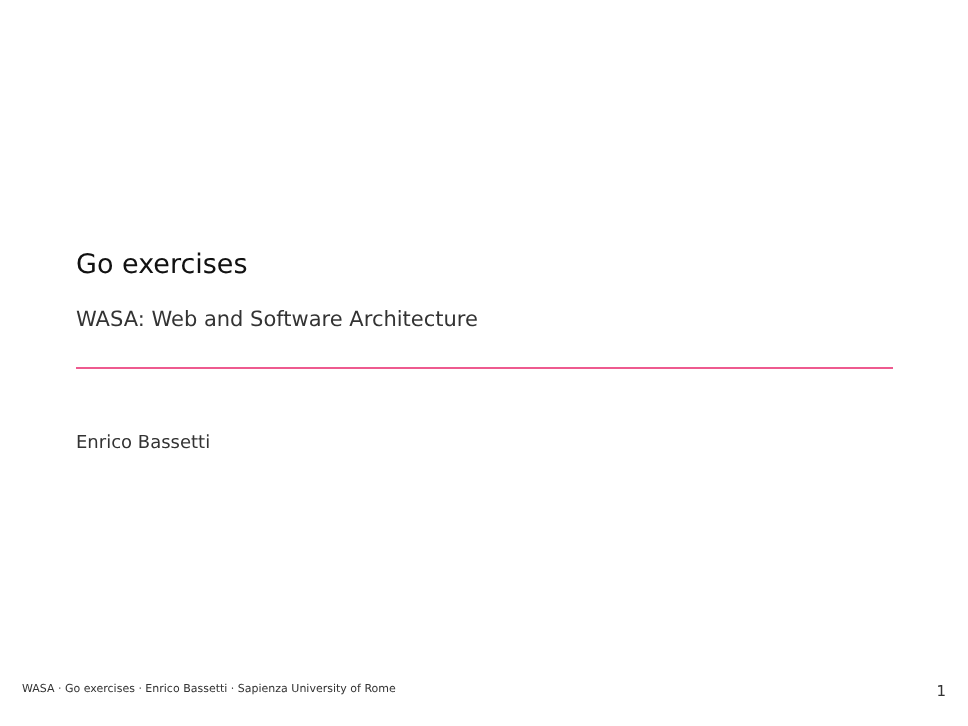Go exercises
WASA: Web and Software Architecture
Enrico Bassetti
WASA · Go exercises · Enrico Bassetti · Sapienza University of Rome 1